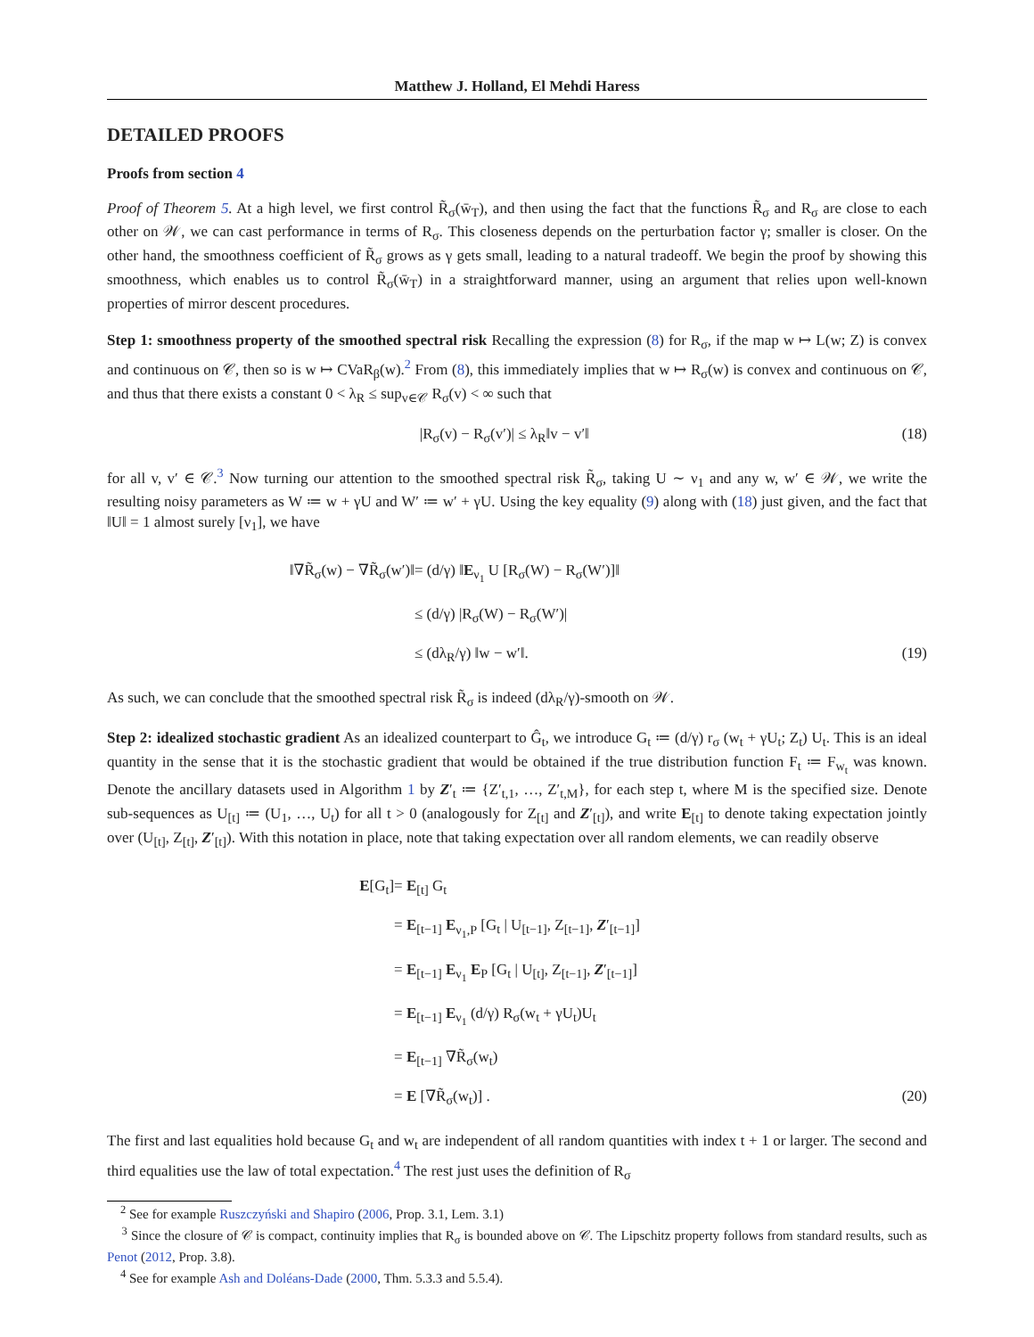Matthew J. Holland, El Mehdi Haress
DETAILED PROOFS
Proofs from section 4
Proof of Theorem 5. At a high level, we first control R̃<sub>σ</sub>(w̄<sub>T</sub>), and then using the fact that the functions R̃<sub>σ</sub> and R<sub>σ</sub> are close to each other on 𝒲, we can cast performance in terms of R<sub>σ</sub>. This closeness depends on the perturbation factor γ; smaller is closer. On the other hand, the smoothness coefficient of R̃<sub>σ</sub> grows as γ gets small, leading to a natural tradeoff. We begin the proof by showing this smoothness, which enables us to control R̃<sub>σ</sub>(w̄<sub>T</sub>) in a straightforward manner, using an argument that relies upon well-known properties of mirror descent procedures.
Step 1: smoothness property of the smoothed spectral risk Recalling the expression (8) for R<sub>σ</sub>, if the map w ↦ L(w; Z) is convex and continuous on 𝒞, then so is w ↦ CVaR<sub>β</sub>(w).<sup>2</sup> From (8), this immediately implies that w ↦ R<sub>σ</sub>(w) is convex and continuous on 𝒞, and thus that there exists a constant 0 < λ<sub>R</sub> ≤ sup<sub>v∈𝒞</sub> R<sub>σ</sub>(v) < ∞ such that
|R<sub>σ</sub>(v) − R<sub>σ</sub>(v′)| ≤ λ<sub>R</sub>‖v − v′‖ (18)
for all v, v′ ∈ 𝒞.<sup>3</sup> Now turning our attention to the smoothed spectral risk R̃<sub>σ</sub>, taking U ∼ ν<sub>1</sub> and any w, w′ ∈ 𝒲, we write the resulting noisy parameters as W ≔ w + γU and W′ ≔ w′ + γU. Using the key equality (9) along with (18) just given, and the fact that ‖U‖ = 1 almost surely [ν<sub>1</sub>], we have
‖∇R̃<sub>σ</sub>(w) − ∇R̃<sub>σ</sub>(w′)‖
= (d/γ) ‖E<sub>ν<sub>1</sub></sub> U [R<sub>σ</sub>(W) − R<sub>σ</sub>(W′)]‖
≤ (d/γ) |R<sub>σ</sub>(W) − R<sub>σ</sub>(W′)|
≤ (dλ<sub>R</sub>/γ) ‖w − w′‖.
(19)
As such, we can conclude that the smoothed spectral risk R̃<sub>σ</sub> is indeed (dλ<sub>R</sub>/γ)-smooth on 𝒲.
Step 2: idealized stochastic gradient As an idealized counterpart to Ĝ<sub>t</sub>, we introduce G<sub>t</sub> ≔ (d/γ) r<sub>σ</sub> (w<sub>t</sub> + γU<sub>t</sub>; Z<sub>t</sub>) U<sub>t</sub>. This is an ideal quantity in the sense that it is the stochastic gradient that would be obtained if the true distribution function F<sub>t</sub> ≔ F<sub>w<sub>t</sub></sub> was known. Denote the ancillary datasets used in Algorithm 1 by Z′<sub>t</sub> ≔ {Z′<sub>t,1</sub>, …, Z′<sub>t,M</sub>}, for each step t, where M is the specified size. Denote sub-sequences as U<sub>[t]</sub> ≔ (U<sub>1</sub>, …, U<sub>t</sub>) for all t > 0 (analogously for Z<sub>[t]</sub> and Z′<sub>[t]</sub>), and write E<sub>[t]</sub> to denote taking expectation jointly over (U<sub>[t]</sub>, Z<sub>[t]</sub>, Z′<sub>[t]</sub>). With this notation in place, note that taking expectation over all random elements, we can readily observe
E[G<sub>t</sub>]
= E<sub>[t]</sub> G<sub>t</sub>
= E<sub>[t−1]</sub> E<sub>ν<sub>1</sub>,P</sub> [G<sub>t</sub> | U<sub>[t−1]</sub>, Z<sub>[t−1]</sub>, Z′<sub>[t−1]</sub>]
= E<sub>[t−1]</sub> E<sub>ν<sub>1</sub></sub> E<sub>P</sub> [G<sub>t</sub> | U<sub>[t]</sub>, Z<sub>[t−1]</sub>, Z′<sub>[t−1]</sub>]
= E<sub>[t−1]</sub> E<sub>ν<sub>1</sub></sub> (d/γ) R<sub>σ</sub>(w<sub>t</sub> + γU<sub>t</sub>)U<sub>t</sub>
= E<sub>[t−1]</sub> ∇R̃<sub>σ</sub>(w<sub>t</sub>)
= E [∇R̃<sub>σ</sub>(w<sub>t</sub>)] .
(20)
The first and last equalities hold because G<sub>t</sub> and w<sub>t</sub> are independent of all random quantities with index t + 1 or larger. The second and third equalities use the law of total expectation.<sup>4</sup> The rest just uses the definition of R<sub>σ</sub>
<sup>2</sup> See for example Ruszczyński and Shapiro (2006, Prop. 3.1, Lem. 3.1)
<sup>3</sup> Since the closure of 𝒞 is compact, continuity implies that R<sub>σ</sub> is bounded above on 𝒞. The Lipschitz property follows from standard results, such as Penot (2012, Prop. 3.8).
<sup>4</sup> See for example Ash and Doléans-Dade (2000, Thm. 5.3.3 and 5.5.4).